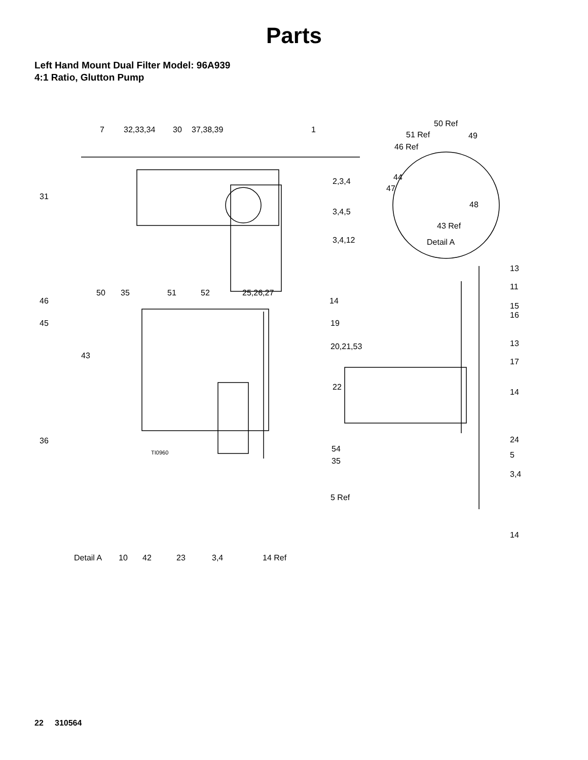Parts
Left Hand Mount Dual Filter Model: 96A939
4:1 Ratio, Glutton Pump
7 32,33,34 30 37,38,39 1
50 Ref
51 Ref 49
46 Ref
44 2,3,4
47
31
48
3,4,5
43 Ref
3,4,12 Detail A
13
11
50 35 51 52 25,26,27
46 14
15
16
45 19
13 20,21,53
43
17
22
14
36 24
TI0960 54
5
35
3,4
5 Ref
14
Detail A 10 42 23 3,4 14 Ref
22 310564